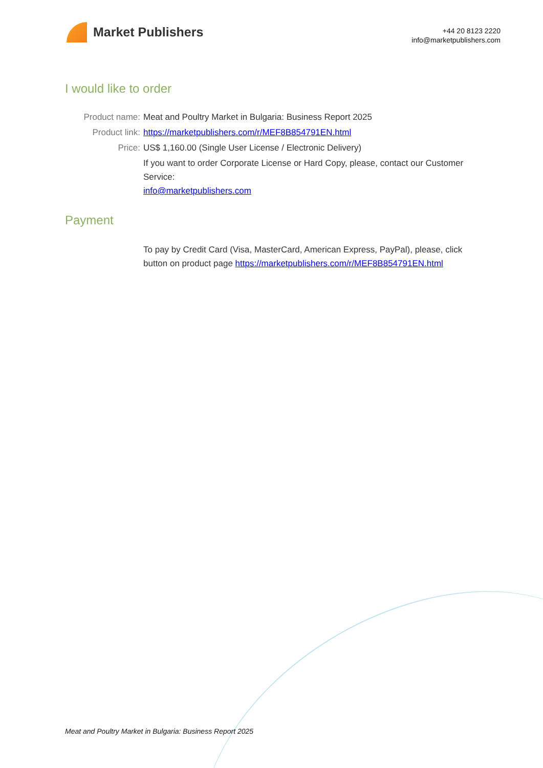Market Publishers
+44 20 8123 2220
info@marketpublishers.com
I would like to order
Product name: Meat and Poultry Market in Bulgaria: Business Report 2025
Product link: https://marketpublishers.com/r/MEF8B854791EN.html
Price: US$ 1,160.00 (Single User License / Electronic Delivery)
If you want to order Corporate License or Hard Copy, please, contact our Customer Service:
info@marketpublishers.com
Payment
To pay by Credit Card (Visa, MasterCard, American Express, PayPal), please, click button on product page https://marketpublishers.com/r/MEF8B854791EN.html
Meat and Poultry Market in Bulgaria: Business Report 2025